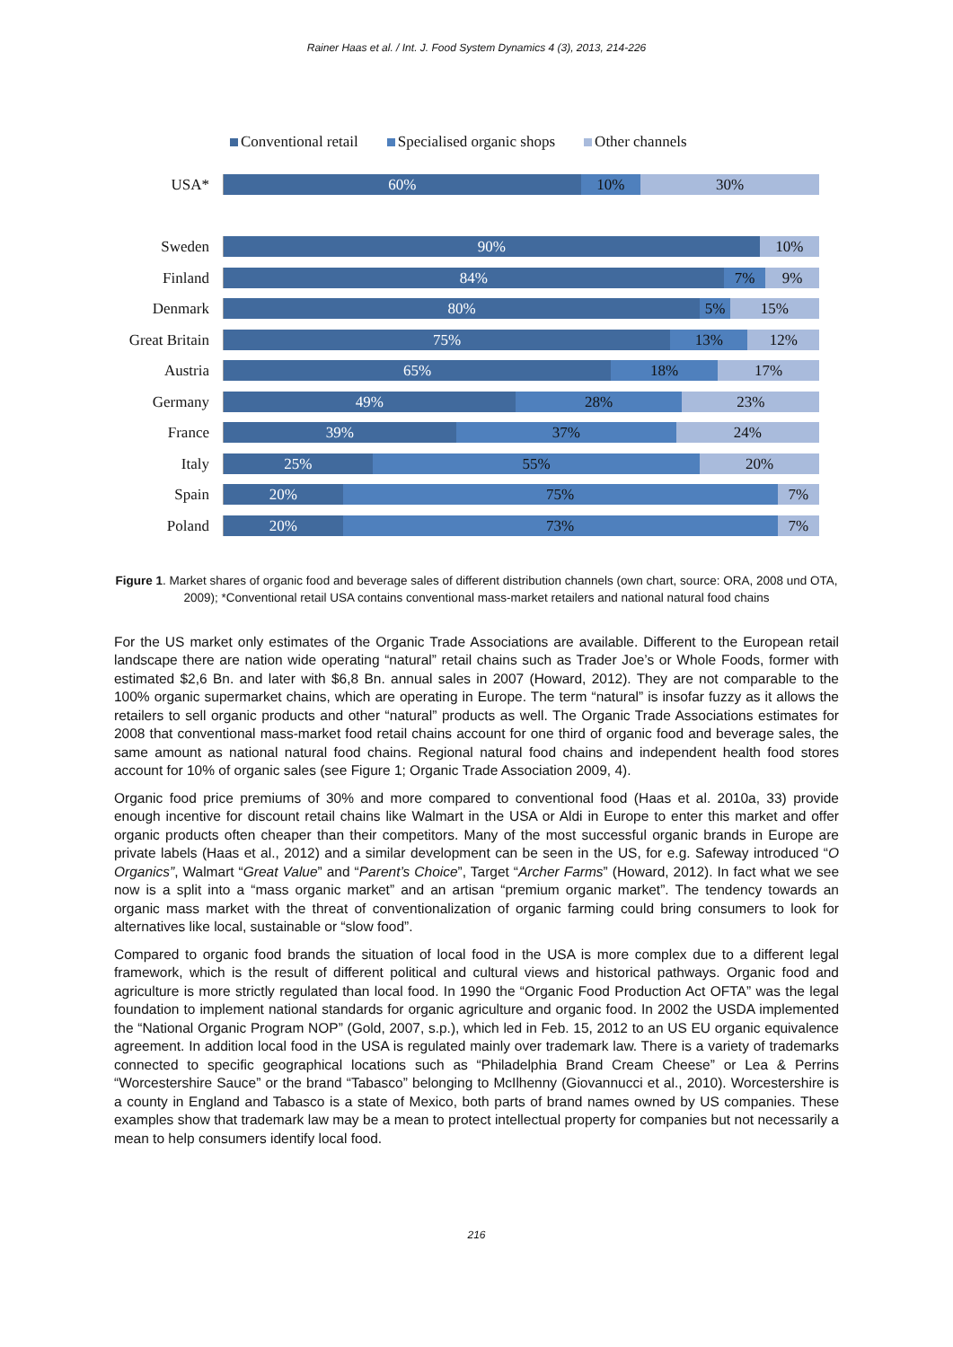Rainer Haas et al. / Int. J. Food System Dynamics 4 (3), 2013, 214-226
Conventional retail Specialised organic shops Other channels
USA* 60% 10% 30%
Sweden 90% 10%
Finland 84% 7% 9%
Denmark 80% 5% 15%
Great Britain 75% 13% 12%
Austria 65% 18% 17%
Germany 49% 28% 23%
France 39% 37% 24%
Italy 25% 55% 20%
Spain 20% 75% 7%
Poland 20% 73% 7%
Figure 1. Market shares of organic food and beverage sales of different distribution channels (own chart, source: ORA, 2008 und OTA, 2009); *Conventional retail USA contains conventional mass-market retailers and national natural food chains
For the US market only estimates of the Organic Trade Associations are available. Different to the European retail landscape there are nation wide operating “natural” retail chains such as Trader Joe’s or Whole Foods, former with estimated $2,6 Bn. and later with $6,8 Bn. annual sales in 2007 (Howard, 2012). They are not comparable to the 100% organic supermarket chains, which are operating in Europe. The term “natural” is insofar fuzzy as it allows the retailers to sell organic products and other “natural” products as well. The Organic Trade Associations estimates for 2008 that conventional mass-market food retail chains account for one third of organic food and beverage sales, the same amount as national natural food chains. Regional natural food chains and independent health food stores account for 10% of organic sales (see Figure 1; Organic Trade Association 2009, 4).
Organic food price premiums of 30% and more compared to conventional food (Haas et al. 2010a, 33) provide enough incentive for discount retail chains like Walmart in the USA or Aldi in Europe to enter this market and offer organic products often cheaper than their competitors. Many of the most successful organic brands in Europe are private labels (Haas et al., 2012) and a similar development can be seen in the US, for e.g. Safeway introduced “O Organics”, Walmart “Great Value” and “Parent’s Choice”, Target “Archer Farms” (Howard, 2012). In fact what we see now is a split into a “mass organic market” and an artisan “premium organic market”. The tendency towards an organic mass market with the threat of conventionalization of organic farming could bring consumers to look for alternatives like local, sustainable or “slow food”.
Compared to organic food brands the situation of local food in the USA is more complex due to a different legal framework, which is the result of different political and cultural views and historical pathways. Organic food and agriculture is more strictly regulated than local food. In 1990 the “Organic Food Production Act OFTA” was the legal foundation to implement national standards for organic agriculture and organic food. In 2002 the USDA implemented the “National Organic Program NOP” (Gold, 2007, s.p.), which led in Feb. 15, 2012 to an US EU organic equivalence agreement. In addition local food in the USA is regulated mainly over trademark law. There is a variety of trademarks connected to specific geographical locations such as “Philadelphia Brand Cream Cheese” or Lea & Perrins “Worcestershire Sauce” or the brand “Tabasco” belonging to McIlhenny (Giovannucci et al., 2010). Worcestershire is a county in England and Tabasco is a state of Mexico, both parts of brand names owned by US companies. These examples show that trademark law may be a mean to protect intellectual property for companies but not necessarily a mean to help consumers identify local food.
216